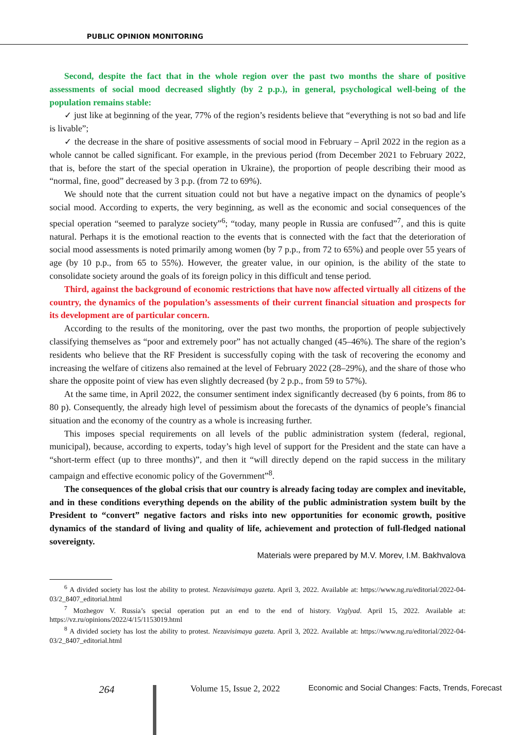PUBLIC OPINION MONITORING
Second, despite the fact that in the whole region over the past two months the share of positive assessments of social mood decreased slightly (by 2 p.p.), in general, psychological well-being of the population remains stable:
✓ just like at beginning of the year, 77% of the region’s residents believe that “everything is not so bad and life is livable”;
✓ the decrease in the share of positive assessments of social mood in February – April 2022 in the region as a whole cannot be called significant. For example, in the previous period (from December 2021 to February 2022, that is, before the start of the special operation in Ukraine), the proportion of people describing their mood as “normal, fine, good” decreased by 3 p.p. (from 72 to 69%).
We should note that the current situation could not but have a negative impact on the dynamics of people’s social mood. According to experts, the very beginning, as well as the economic and social consequences of the special operation “seemed to paralyze society”<sup>6</sup>; “today, many people in Russia are confused”<sup>7</sup>, and this is quite natural. Perhaps it is the emotional reaction to the events that is connected with the fact that the deterioration of social mood assessments is noted primarily among women (by 7 p.p., from 72 to 65%) and people over 55 years of age (by 10 p.p., from 65 to 55%). However, the greater value, in our opinion, is the ability of the state to consolidate society around the goals of its foreign policy in this difficult and tense period.
Third, against the background of economic restrictions that have now affected virtually all citizens of the country, the dynamics of the population’s assessments of their current financial situation and prospects for its development are of particular concern.
According to the results of the monitoring, over the past two months, the proportion of people subjectively classifying themselves as “poor and extremely poor” has not actually changed (45–46%). The share of the region’s residents who believe that the RF President is successfully coping with the task of recovering the economy and increasing the welfare of citizens also remained at the level of February 2022 (28–29%), and the share of those who share the opposite point of view has even slightly decreased (by 2 p.p., from 59 to 57%).
At the same time, in April 2022, the consumer sentiment index significantly decreased (by 6 points, from 86 to 80 p). Consequently, the already high level of pessimism about the forecasts of the dynamics of people’s financial situation and the economy of the country as a whole is increasing further.
This imposes special requirements on all levels of the public administration system (federal, regional, municipal), because, according to experts, today’s high level of support for the President and the state can have a “short-term effect (up to three months)”, and then it “will directly depend on the rapid success in the military campaign and effective economic policy of the Government”<sup>8</sup>.
The consequences of the global crisis that our country is already facing today are complex and inevitable, and in these conditions everything depends on the ability of the public administration system built by the President to “convert” negative factors and risks into new opportunities for economic growth, positive dynamics of the standard of living and quality of life, achievement and protection of full-fledged national sovereignty.
Materials were prepared by M.V. Morev, I.M. Bakhvalova
<sup>6</sup> A divided society has lost the ability to protest. Nezavisimaya gazeta. April 3, 2022. Available at: https://www.ng.ru/editorial/2022-04-03/2_8407_editorial.html
<sup>7</sup> Mozhegov V. Russia’s special operation put an end to the end of history. Vzglyad. April 15, 2022. Available at: https://vz.ru/opinions/2022/4/15/1153019.html
<sup>8</sup> A divided society has lost the ability to protest. Nezavisimaya gazeta. April 3, 2022. Available at: https://www.ng.ru/editorial/2022-04-03/2_8407_editorial.html
264 Volume 15, Issue 2, 2022 Economic and Social Changes: Facts, Trends, Forecast